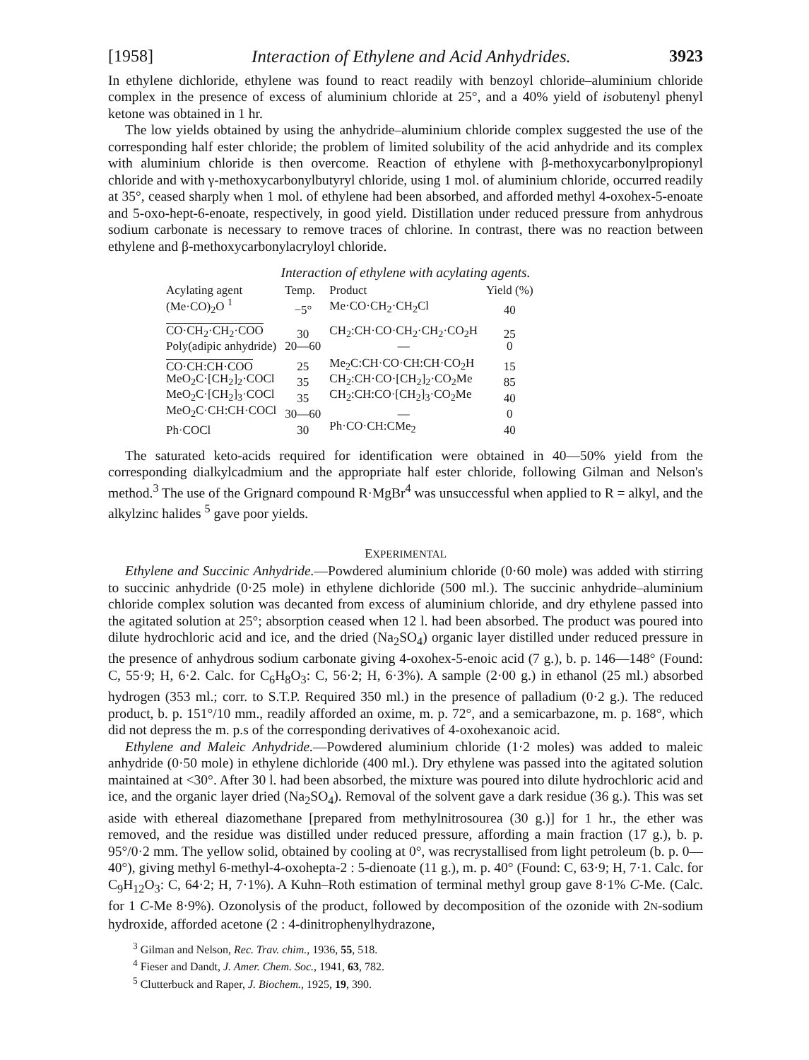[1958] Interaction of Ethylene and Acid Anhydrides. 3923
In ethylene dichloride, ethylene was found to react readily with benzoyl chloride–aluminium chloride complex in the presence of excess of aluminium chloride at 25°, and a 40% yield of isobutenyl phenyl ketone was obtained in 1 hr.
The low yields obtained by using the anhydride–aluminium chloride complex suggested the use of the corresponding half ester chloride; the problem of limited solubility of the acid anhydride and its complex with aluminium chloride is then overcome. Reaction of ethylene with β-methoxycarbonylpropionyl chloride and with γ-methoxycarbonylbutyryl chloride, using 1 mol. of aluminium chloride, occurred readily at 35°, ceased sharply when 1 mol. of ethylene had been absorbed, and afforded methyl 4-oxohex-5-enoate and 5-oxo-hept-6-enoate, respectively, in good yield. Distillation under reduced pressure from anhydrous sodium carbonate is necessary to remove traces of chlorine. In contrast, there was no reaction between ethylene and β-methoxycarbonylacryloyl chloride.
Interaction of ethylene with acylating agents.
| Acylating agent | Temp. | Product | Yield (%) |
| --- | --- | --- | --- |
| (Me·CO)<sub>2</sub>O <sup>1</sup> | −5° | Me·CO·CH<sub>2</sub>·CH<sub>2</sub>Cl | 40 |
| CO·CH<sub>2</sub>·CH<sub>2</sub>·COO | 30 | CH<sub>2</sub>:CH·CO·CH<sub>2</sub>·CH<sub>2</sub>·CO<sub>2</sub>H | 25 |
| Poly(adipic anhydride) | 20—60 | — | 0 |
| CO·CH:CH·COO | 25 | Me<sub>2</sub>C:CH·CO·CH:CH·CO<sub>2</sub>H | 15 |
| MeO<sub>2</sub>C·[CH<sub>2</sub>]<sub>2</sub>·COCl | 35 | CH<sub>2</sub>:CH·CO·[CH<sub>2</sub>]<sub>2</sub>·CO<sub>2</sub>Me | 85 |
| MeO<sub>2</sub>C·[CH<sub>2</sub>]<sub>3</sub>·COCl | 35 | CH<sub>2</sub>:CH:CO·[CH<sub>2</sub>]<sub>3</sub>·CO<sub>2</sub>Me | 40 |
| MeO<sub>2</sub>C·CH:CH·COCl | 30—60 | — | 0 |
| Ph·COCl | 30 | Ph·CO·CH:CMe<sub>2</sub> | 40 |
The saturated keto-acids required for identification were obtained in 40—50% yield from the corresponding dialkylcadmium and the appropriate half ester chloride, following Gilman and Nelson's method.<sup>3</sup> The use of the Grignard compound R·MgBr<sup>4</sup> was unsuccessful when applied to R = alkyl, and the alkylzinc halides <sup>5</sup> gave poor yields.
EXPERIMENTAL
Ethylene and Succinic Anhydride.—Powdered aluminium chloride (0·60 mole) was added with stirring to succinic anhydride (0·25 mole) in ethylene dichloride (500 ml.). The succinic anhydride–aluminium chloride complex solution was decanted from excess of aluminium chloride, and dry ethylene passed into the agitated solution at 25°; absorption ceased when 12 l. had been absorbed. The product was poured into dilute hydrochloric acid and ice, and the dried (Na<sub>2</sub>SO<sub>4</sub>) organic layer distilled under reduced pressure in the presence of anhydrous sodium carbonate giving 4-oxohex-5-enoic acid (7 g.), b. p. 146—148° (Found: C, 55·9; H, 6·2. Calc. for C<sub>6</sub>H<sub>8</sub>O<sub>3</sub>: C, 56·2; H, 6·3%). A sample (2·00 g.) in ethanol (25 ml.) absorbed hydrogen (353 ml.; corr. to S.T.P. Required 350 ml.) in the presence of palladium (0·2 g.). The reduced product, b. p. 151°/10 mm., readily afforded an oxime, m. p. 72°, and a semicarbazone, m. p. 168°, which did not depress the m. p.s of the corresponding derivatives of 4-oxohexanoic acid.
Ethylene and Maleic Anhydride.—Powdered aluminium chloride (1·2 moles) was added to maleic anhydride (0·50 mole) in ethylene dichloride (400 ml.). Dry ethylene was passed into the agitated solution maintained at <30°. After 30 l. had been absorbed, the mixture was poured into dilute hydrochloric acid and ice, and the organic layer dried (Na<sub>2</sub>SO<sub>4</sub>). Removal of the solvent gave a dark residue (36 g.). This was set aside with ethereal diazomethane [prepared from methylnitrosourea (30 g.)] for 1 hr., the ether was removed, and the residue was distilled under reduced pressure, affording a main fraction (17 g.), b. p. 95°/0·2 mm. The yellow solid, obtained by cooling at 0°, was recrystallised from light petroleum (b. p. 0—40°), giving methyl 6-methyl-4-oxohepta-2 : 5-dienoate (11 g.), m. p. 40° (Found: C, 63·9; H, 7·1. Calc. for C<sub>9</sub>H<sub>12</sub>O<sub>3</sub>: C, 64·2; H, 7·1%). A Kuhn–Roth estimation of terminal methyl group gave 8·1% C-Me. (Calc. for 1 C-Me 8·9%). Ozonolysis of the product, followed by decomposition of the ozonide with 2N-sodium hydroxide, afforded acetone (2 : 4-dinitrophenylhydrazone,
<sup>3</sup> Gilman and Nelson, Rec. Trav. chim., 1936, 55, 518.
<sup>4</sup> Fieser and Dandt, J. Amer. Chem. Soc., 1941, 63, 782.
<sup>5</sup> Clutterbuck and Raper, J. Biochem., 1925, 19, 390.